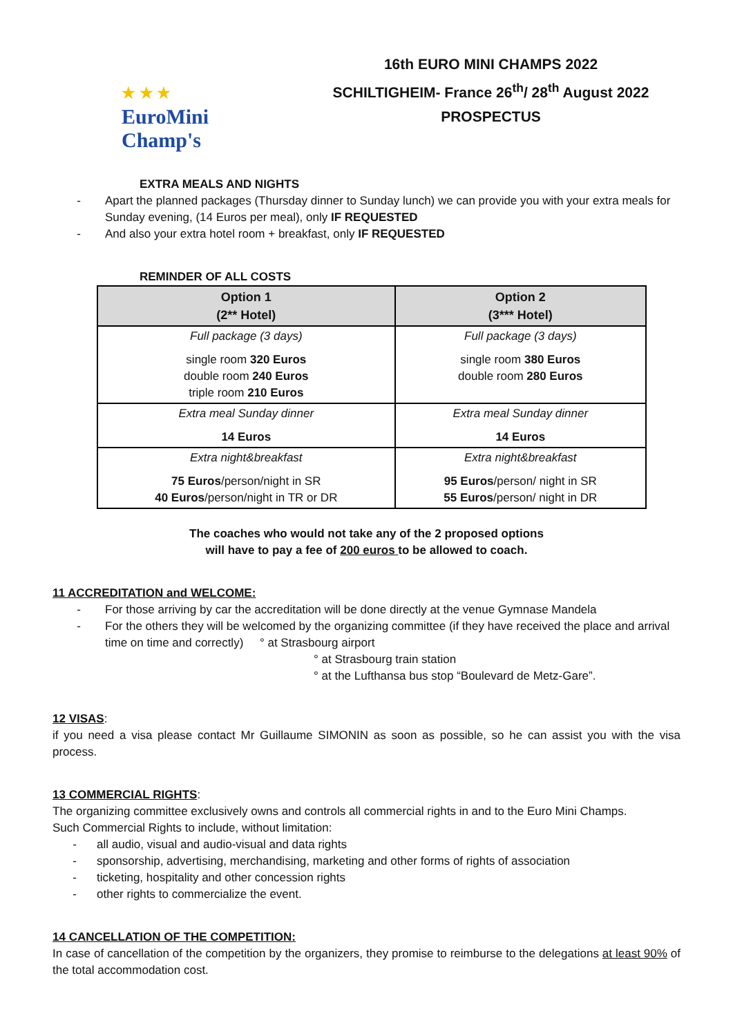★ ★ ★
EuroMini
Champ's
16th EURO MINI CHAMPS 2022
SCHILTIGHEIM- France 26<sup>th</sup>/ 28<sup>th</sup> August 2022
PROSPECTUS
EXTRA MEALS AND NIGHTS
- Apart the planned packages (Thursday dinner to Sunday lunch) we can provide you with your extra meals for Sunday evening, (14 Euros per meal), only IF REQUESTED
- And also your extra hotel room + breakfast, only IF REQUESTED
REMINDER OF ALL COSTS
| Option 1 (2** Hotel) | Option 2 (3*** Hotel) |
| --- | --- |
| Full package (3 days) single room 320 Euros double room 240 Euros triple room 210 Euros | Full package (3 days) single room 380 Euros double room 280 Euros |
| Extra meal Sunday dinner 14 Euros | Extra meal Sunday dinner 14 Euros |
| Extra night&breakfast 75 Euros /person/night in SR 40 Euros /person/night in TR or DR | Extra night&breakfast 95 Euros /person/ night in SR 55 Euros /person/ night in DR |
The coaches who would not take any of the 2 proposed options
will have to pay a fee of 200 euros to be allowed to coach.
11 ACCREDITATION and WELCOME:
- For those arriving by car the accreditation will be done directly at the venue Gymnase Mandela
- For the others they will be welcomed by the organizing committee (if they have received the place and arrival time on time and correctly) ° at Strasbourg airport
° at Strasbourg train station
° at the Lufthansa bus stop “Boulevard de Metz-Gare”.
12 VISAS:
if you need a visa please contact Mr Guillaume SIMONIN as soon as possible, so he can assist you with the visa process.
13 COMMERCIAL RIGHTS:
The organizing committee exclusively owns and controls all commercial rights in and to the Euro Mini Champs.
Such Commercial Rights to include, without limitation:
- all audio, visual and audio-visual and data rights
- sponsorship, advertising, merchandising, marketing and other forms of rights of association
- ticketing, hospitality and other concession rights
- other rights to commercialize the event.
14 CANCELLATION OF THE COMPETITION:
In case of cancellation of the competition by the organizers, they promise to reimburse to the delegations at least 90% of the total accommodation cost.